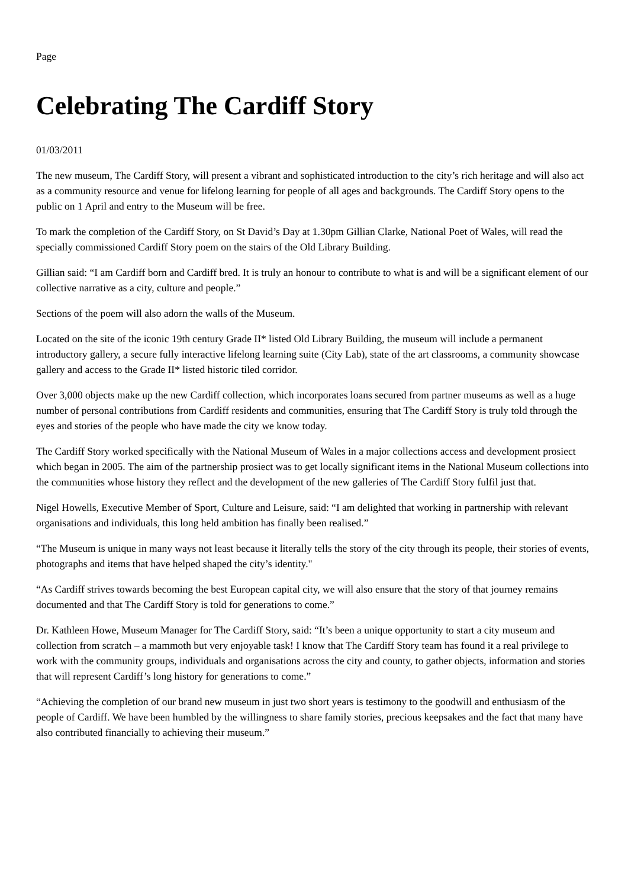Page
Celebrating The Cardiff Story
01/03/2011
The new museum, The Cardiff Story, will present a vibrant and sophisticated introduction to the city’s rich heritage and will also act as a community resource and venue for lifelong learning for people of all ages and backgrounds. The Cardiff Story opens to the public on 1 April and entry to the Museum will be free.
To mark the completion of the Cardiff Story, on St David’s Day at 1.30pm Gillian Clarke, National Poet of Wales, will read the specially commissioned Cardiff Story poem on the stairs of the Old Library Building.
Gillian said: “I am Cardiff born and Cardiff bred. It is truly an honour to contribute to what is and will be a significant element of our collective narrative as a city, culture and people.”
Sections of the poem will also adorn the walls of the Museum.
Located on the site of the iconic 19th century Grade II* listed Old Library Building, the museum will include a permanent introductory gallery, a secure fully interactive lifelong learning suite (City Lab), state of the art classrooms, a community showcase gallery and access to the Grade II* listed historic tiled corridor.
Over 3,000 objects make up the new Cardiff collection, which incorporates loans secured from partner museums as well as a huge number of personal contributions from Cardiff residents and communities, ensuring that The Cardiff Story is truly told through the eyes and stories of the people who have made the city we know today.
The Cardiff Story worked specifically with the National Museum of Wales in a major collections access and development prosiect which began in 2005. The aim of the partnership prosiect was to get locally significant items in the National Museum collections into the communities whose history they reflect and the development of the new galleries of The Cardiff Story fulfil just that.
Nigel Howells, Executive Member of Sport, Culture and Leisure, said: “I am delighted that working in partnership with relevant organisations and individuals, this long held ambition has finally been realised.”
“The Museum is unique in many ways not least because it literally tells the story of the city through its people, their stories of events, photographs and items that have helped shaped the city’s identity."
“As Cardiff strives towards becoming the best European capital city, we will also ensure that the story of that journey remains documented and that The Cardiff Story is told for generations to come.”
Dr. Kathleen Howe, Museum Manager for The Cardiff Story, said: “It’s been a unique opportunity to start a city museum and collection from scratch – a mammoth but very enjoyable task! I know that The Cardiff Story team has found it a real privilege to work with the community groups, individuals and organisations across the city and county, to gather objects, information and stories that will represent Cardiff’s long history for generations to come.”
“Achieving the completion of our brand new museum in just two short years is testimony to the goodwill and enthusiasm of the people of Cardiff. We have been humbled by the willingness to share family stories, precious keepsakes and the fact that many have also contributed financially to achieving their museum.”